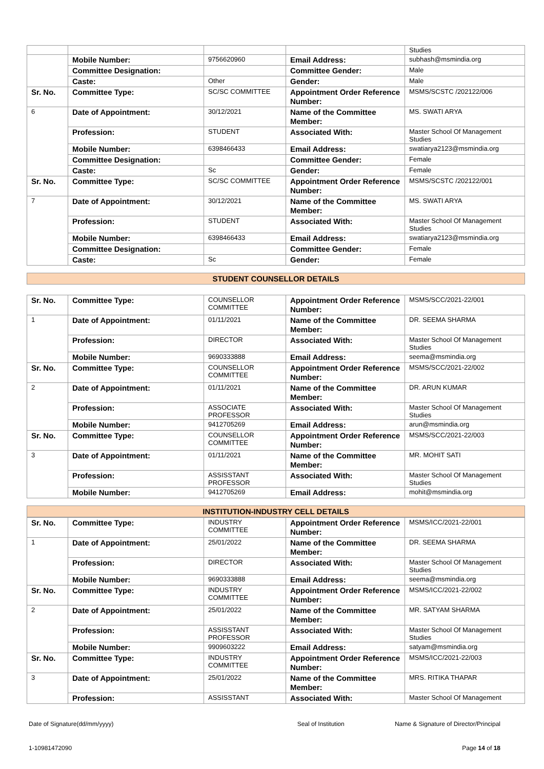| | | | | Studies |
| | Mobile Number: | 9756620960 | Email Address: | subhash@msmindia.org |
| | Committee Designation: | | Committee Gender: | Male |
| | Caste: | Other | Gender: | Male |
| Sr. No. | Committee Type: | SC/SC COMMITTEE | Appointment Order Reference Number: | MSMS/SCSTC /202122/006 |
| 6 | Date of Appointment: | 30/12/2021 | Name of the Committee Member: | MS. SWATI ARYA |
| | Profession: | STUDENT | Associated With: | Master School Of Management Studies |
| | Mobile Number: | 6398466433 | Email Address: | swatiarya2123@msmindia.org |
| | Committee Designation: | | Committee Gender: | Female |
| | Caste: | Sc | Gender: | Female |
| Sr. No. | Committee Type: | SC/SC COMMITTEE | Appointment Order Reference Number: | MSMS/SCSTC /202122/001 |
| 7 | Date of Appointment: | 30/12/2021 | Name of the Committee Member: | MS. SWATI ARYA |
| | Profession: | STUDENT | Associated With: | Master School Of Management Studies |
| | Mobile Number: | 6398466433 | Email Address: | swatiarya2123@msmindia.org |
| | Committee Designation: | | Committee Gender: | Female |
| | Caste: | Sc | Gender: | Female |
STUDENT COUNSELLOR DETAILS
| Sr. No. | Committee Type: | COUNSELLOR COMMITTEE | Appointment Order Reference Number: | MSMS/SCC/2021-22/001 |
| 1 | Date of Appointment: | 01/11/2021 | Name of the Committee Member: | DR. SEEMA SHARMA |
| | Profession: | DIRECTOR | Associated With: | Master School Of Management Studies |
| | Mobile Number: | 9690333888 | Email Address: | seema@msmindia.org |
| Sr. No. | Committee Type: | COUNSELLOR COMMITTEE | Appointment Order Reference Number: | MSMS/SCC/2021-22/002 |
| 2 | Date of Appointment: | 01/11/2021 | Name of the Committee Member: | DR. ARUN KUMAR |
| | Profession: | ASSOCIATE PROFESSOR | Associated With: | Master School Of Management Studies |
| | Mobile Number: | 9412705269 | Email Address: | arun@msmindia.org |
| Sr. No. | Committee Type: | COUNSELLOR COMMITTEE | Appointment Order Reference Number: | MSMS/SCC/2021-22/003 |
| 3 | Date of Appointment: | 01/11/2021 | Name of the Committee Member: | MR. MOHIT SATI |
| | Profession: | ASSISSTANT PROFESSOR | Associated With: | Master School Of Management Studies |
| | Mobile Number: | 9412705269 | Email Address: | mohit@msmindia.org |
INSTITUTION-INDUSTRY CELL DETAILS
| Sr. No. | Committee Type: | INDUSTRY COMMITTEE | Appointment Order Reference Number: | MSMS/ICC/2021-22/001 |
| 1 | Date of Appointment: | 25/01/2022 | Name of the Committee Member: | DR. SEEMA SHARMA |
| | Profession: | DIRECTOR | Associated With: | Master School Of Management Studies |
| | Mobile Number: | 9690333888 | Email Address: | seema@msmindia.org |
| Sr. No. | Committee Type: | INDUSTRY COMMITTEE | Appointment Order Reference Number: | MSMS/ICC/2021-22/002 |
| 2 | Date of Appointment: | 25/01/2022 | Name of the Committee Member: | MR. SATYAM SHARMA |
| | Profession: | ASSISSTANT PROFESSOR | Associated With: | Master School Of Management Studies |
| | Mobile Number: | 9909603222 | Email Address: | satyam@msmindia.org |
| Sr. No. | Committee Type: | INDUSTRY COMMITTEE | Appointment Order Reference Number: | MSMS/ICC/2021-22/003 |
| 3 | Date of Appointment: | 25/01/2022 | Name of the Committee Member: | MRS. RITIKA THAPAR |
| | Profession: | ASSISSTANT | Associated With: | Master School Of Management |
Date of Signature(dd/mm/yyyy) Seal of Institution Name & Signature of Director/Principal
1-10981472090 Page 14 of 18